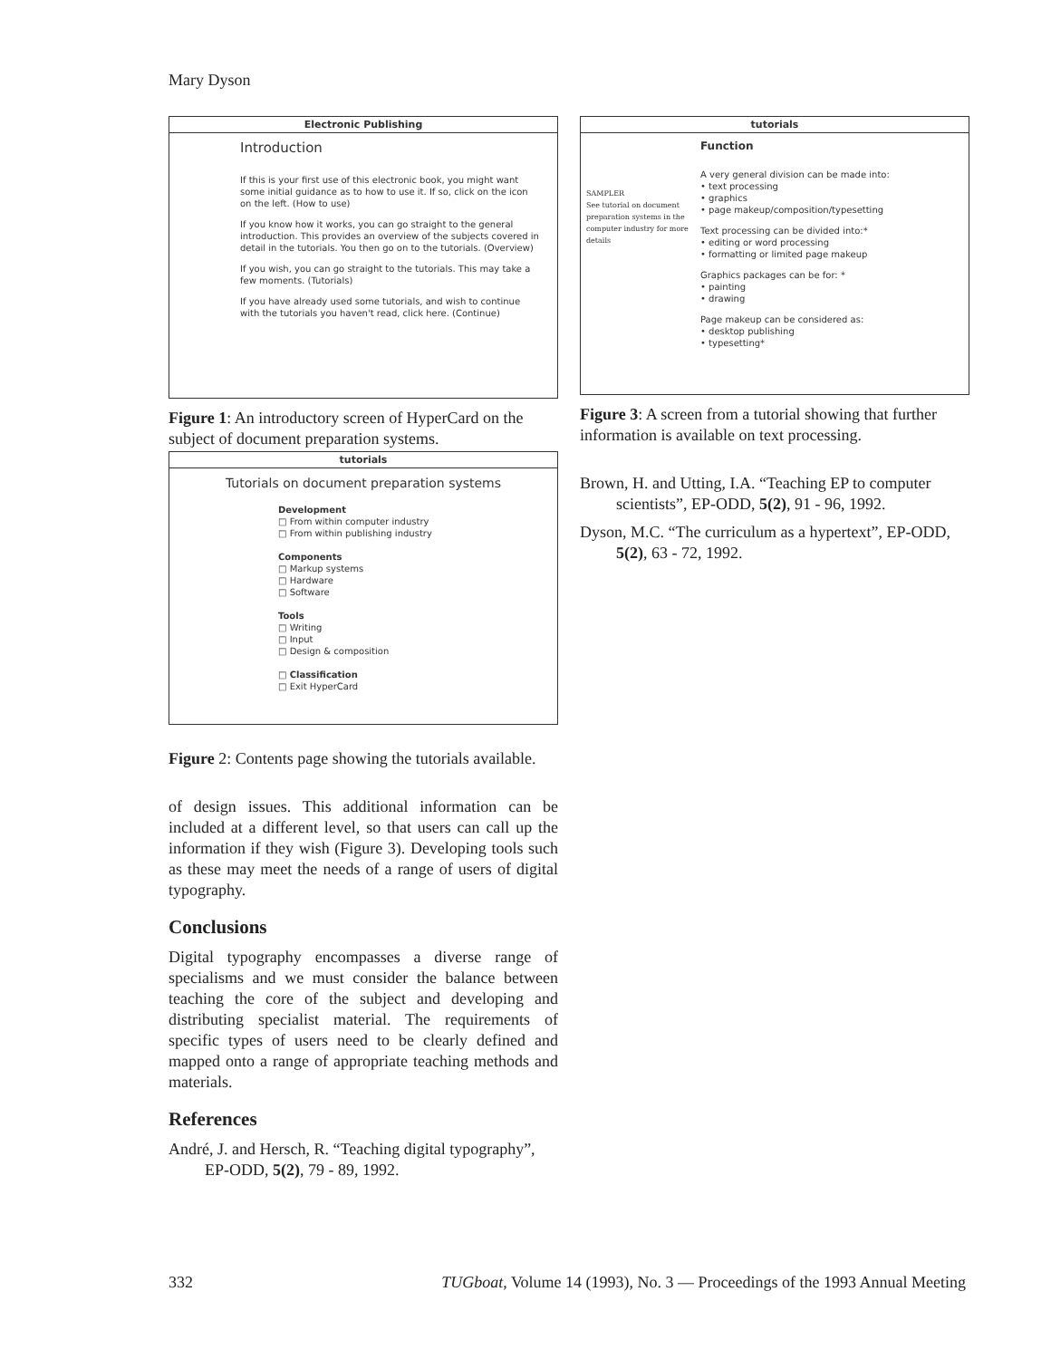Mary Dyson
Electronic Publishing
Introduction
If this is your first use of this electronic book, you might want some initial guidance as to how to use it. If so, click on the icon on the left. (How to use)
If you know how it works, you can go straight to the general introduction. This provides an overview of the subjects covered in detail in the tutorials. You then go on to the tutorials. (Overview)
If you wish, you can go straight to the tutorials. This may take a few moments. (Tutorials)
If you have already used some tutorials, and wish to continue with the tutorials you haven't read, click here. (Continue)
Figure 1: An introductory screen of HyperCard on the subject of document preparation systems.
tutorials
Tutorials on document preparation systems
Development
□ From within computer industry
□ From within publishing industry
Components
□ Markup systems
□ Hardware
□ Software
Tools
□ Writing
□ Input
□ Design & composition
□ Classification
□ Exit HyperCard
Figure 2: Contents page showing the tutorials available.
of design issues. This additional information can be included at a different level, so that users can call up the information if they wish (Figure 3). Developing tools such as these may meet the needs of a range of users of digital typography.
Conclusions
Digital typography encompasses a diverse range of specialisms and we must consider the balance between teaching the core of the subject and developing and distributing specialist material. The requirements of specific types of users need to be clearly defined and mapped onto a range of appropriate teaching methods and materials.
References
André, J. and Hersch, R. “Teaching digital typography”, EP-ODD, 5(2), 79 - 89, 1992.
tutorials
SAMPLER
See tutorial on document preparation systems in the computer industry for more details
Function
A very general division can be made into:
• text processing
• graphics
• page makeup/composition/typesetting
Text processing can be divided into:*
• editing or word processing
• formatting or limited page makeup
Graphics packages can be for: *
• painting
• drawing
Page makeup can be considered as:
• desktop publishing
• typesetting*
Figure 3: A screen from a tutorial showing that further information is available on text processing.
Brown, H. and Utting, I.A. “Teaching EP to computer scientists”, EP-ODD, 5(2), 91 - 96, 1992.
Dyson, M.C. “The curriculum as a hypertext”, EP-ODD, 5(2), 63 - 72, 1992.
332 TUGboat, Volume 14 (1993), No. 3 — Proceedings of the 1993 Annual Meeting